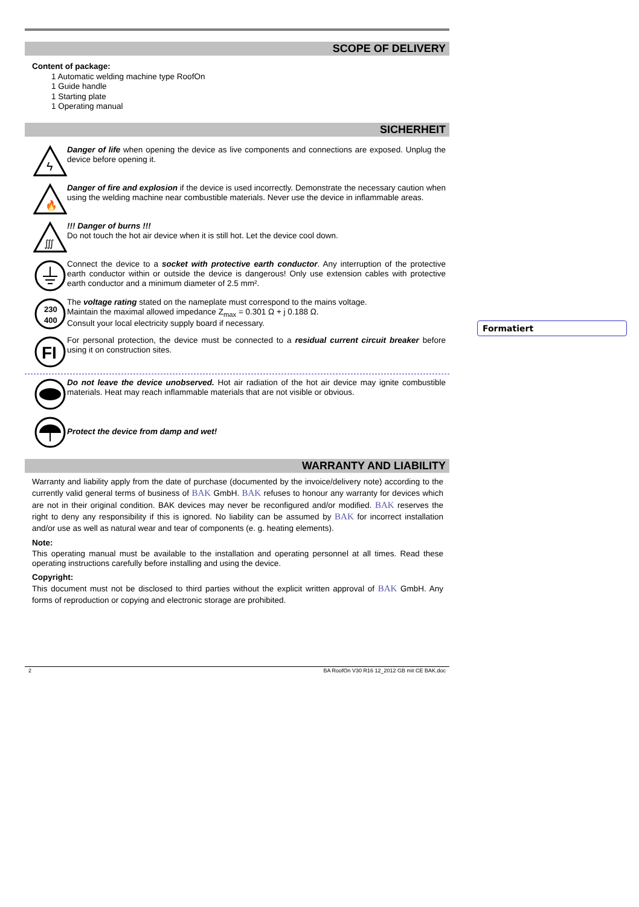SCOPE OF DELIVERY
Content of package:
1 Automatic welding machine type RoofOn
1 Guide handle
1 Starting plate
1 Operating manual
SICHERHEIT
ϟ
Danger of life when opening the device as live components and connections are exposed. Unplug the device before opening it.
🔥
Danger of fire and explosion if the device is used incorrectly. Demonstrate the necessary caution when using the welding machine near combustible materials. Never use the device in inflammable areas.
∭
!!! Danger of burns !!!
Do not touch the hot air device when it is still hot. Let the device cool down.
Connect the device to a socket with protective earth conductor. Any interruption of the protective earth conductor within or outside the device is dangerous! Only use extension cables with protective earth conductor and a minimum diameter of 2.5 mm².
230
400
The voltage rating stated on the nameplate must correspond to the mains voltage.
Maintain the maximal allowed impedance Z<sub>max</sub> = 0.301 Ω + j 0.188 Ω.
Consult your local electricity supply board if necessary.
FI
For personal protection, the device must be connected to a residual current circuit breaker before using it on construction sites.
Do not leave the device unobserved. Hot air radiation of the hot air device may ignite combustible materials. Heat may reach inflammable materials that are not visible or obvious.
Protect the device from damp and wet!
WARRANTY AND LIABILITY
Warranty and liability apply from the date of purchase (documented by the invoice/delivery note) according to the currently valid general terms of business of BAK GmbH. BAK refuses to honour any warranty for devices which are not in their original condition. BAK devices may never be reconfigured and/or modified. BAK reserves the right to deny any responsibility if this is ignored. No liability can be assumed by BAK for incorrect installation and/or use as well as natural wear and tear of components (e. g. heating elements).
Note:
This operating manual must be available to the installation and operating personnel at all times. Read these operating instructions carefully before installing and using the device.
Copyright:
This document must not be disclosed to third parties without the explicit written approval of BAK GmbH. Any forms of reproduction or copying and electronic storage are prohibited.
2 BA RoofOn V30 R16 12_2012 GB mit CE BAK.doc
Formatiert